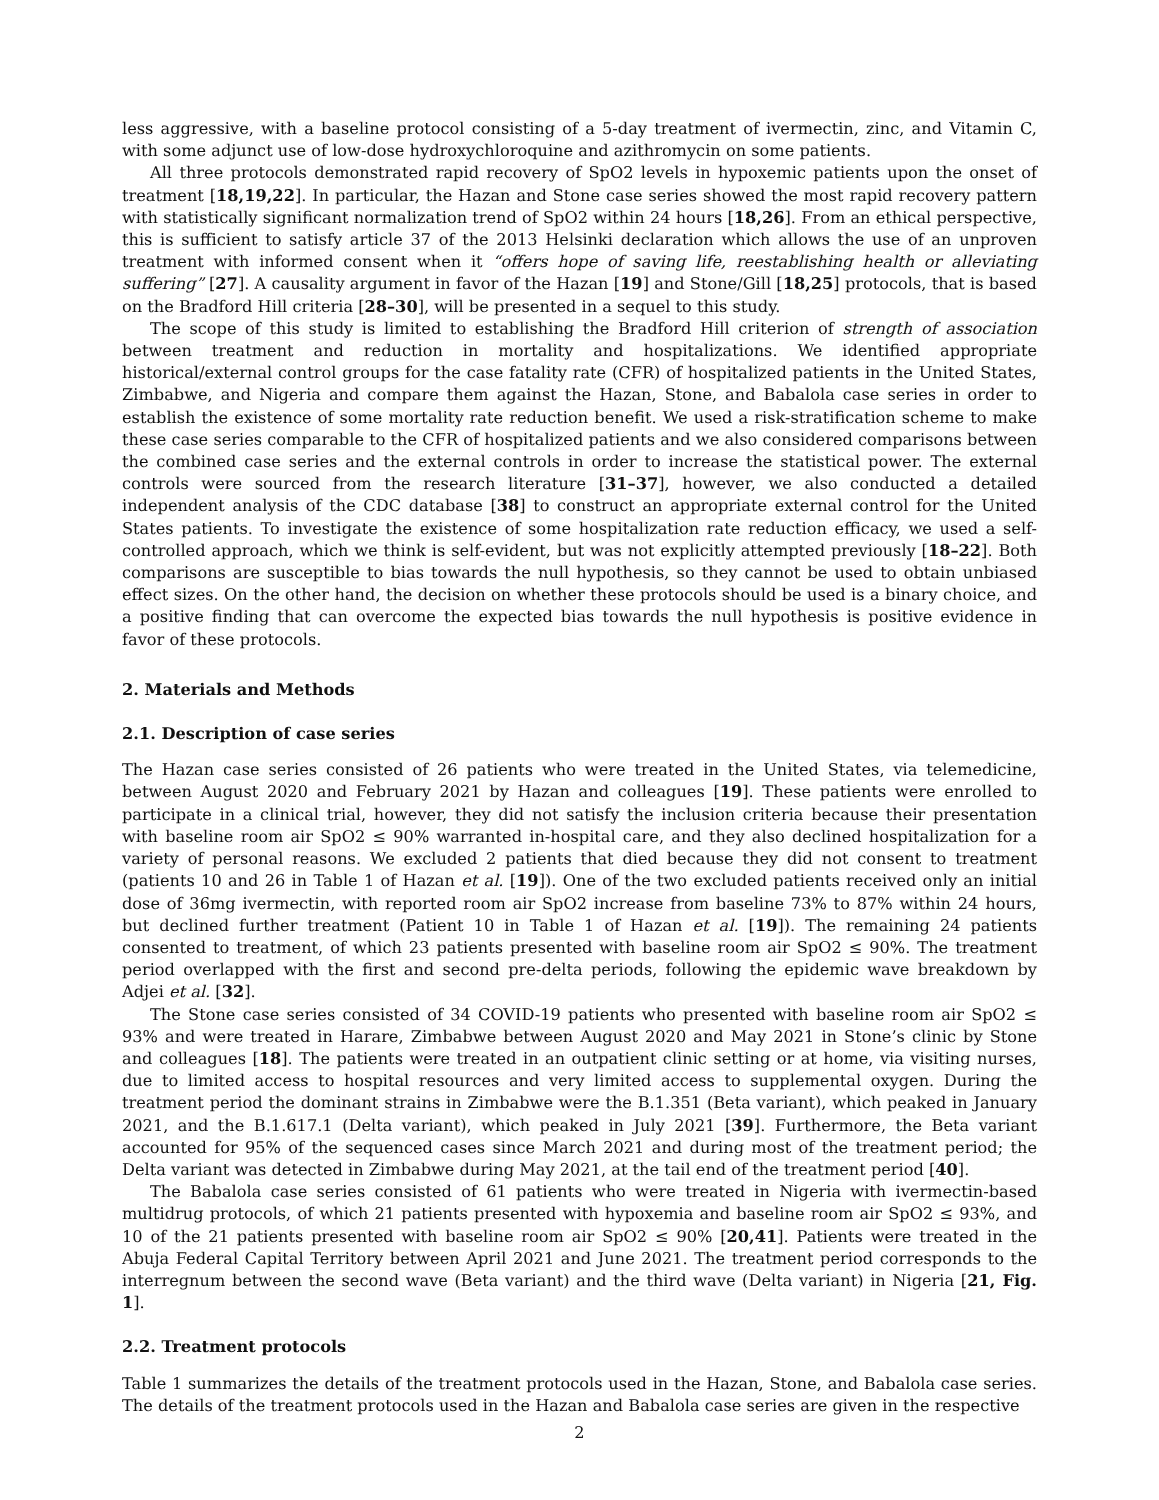less aggressive, with a baseline protocol consisting of a 5-day treatment of ivermectin, zinc, and Vitamin C, with some adjunct use of low-dose hydroxychloroquine and azithromycin on some patients.
All three protocols demonstrated rapid recovery of SpO2 levels in hypoxemic patients upon the onset of treatment [18,19,22]. In particular, the Hazan and Stone case series showed the most rapid recovery pattern with statistically significant normalization trend of SpO2 within 24 hours [18,26]. From an ethical perspective, this is sufficient to satisfy article 37 of the 2013 Helsinki declaration which allows the use of an unproven treatment with informed consent when it “offers hope of saving life, reestablishing health or alleviating suffering” [27]. A causality argument in favor of the Hazan [19] and Stone/Gill [18,25] protocols, that is based on the Bradford Hill criteria [28–30], will be presented in a sequel to this study.
The scope of this study is limited to establishing the Bradford Hill criterion of strength of association between treatment and reduction in mortality and hospitalizations. We identified appropriate historical/external control groups for the case fatality rate (CFR) of hospitalized patients in the United States, Zimbabwe, and Nigeria and compare them against the Hazan, Stone, and Babalola case series in order to establish the existence of some mortality rate reduction benefit. We used a risk-stratification scheme to make these case series comparable to the CFR of hospitalized patients and we also considered comparisons between the combined case series and the external controls in order to increase the statistical power. The external controls were sourced from the research literature [31–37], however, we also conducted a detailed independent analysis of the CDC database [38] to construct an appropriate external control for the United States patients. To investigate the existence of some hospitalization rate reduction efficacy, we used a self-controlled approach, which we think is self-evident, but was not explicitly attempted previously [18–22]. Both comparisons are susceptible to bias towards the null hypothesis, so they cannot be used to obtain unbiased effect sizes. On the other hand, the decision on whether these protocols should be used is a binary choice, and a positive finding that can overcome the expected bias towards the null hypothesis is positive evidence in favor of these protocols.
2. Materials and Methods
2.1. Description of case series
The Hazan case series consisted of 26 patients who were treated in the United States, via telemedicine, between August 2020 and February 2021 by Hazan and colleagues [19]. These patients were enrolled to participate in a clinical trial, however, they did not satisfy the inclusion criteria because their presentation with baseline room air SpO2 ≤ 90% warranted in-hospital care, and they also declined hospitalization for a variety of personal reasons. We excluded 2 patients that died because they did not consent to treatment (patients 10 and 26 in Table 1 of Hazan et al. [19]). One of the two excluded patients received only an initial dose of 36mg ivermectin, with reported room air SpO2 increase from baseline 73% to 87% within 24 hours, but declined further treatment (Patient 10 in Table 1 of Hazan et al. [19]). The remaining 24 patients consented to treatment, of which 23 patients presented with baseline room air SpO2 ≤ 90%. The treatment period overlapped with the first and second pre-delta periods, following the epidemic wave breakdown by Adjei et al. [32].
The Stone case series consisted of 34 COVID-19 patients who presented with baseline room air SpO2 ≤ 93% and were treated in Harare, Zimbabwe between August 2020 and May 2021 in Stone’s clinic by Stone and colleagues [18]. The patients were treated in an outpatient clinic setting or at home, via visiting nurses, due to limited access to hospital resources and very limited access to supplemental oxygen. During the treatment period the dominant strains in Zimbabwe were the B.1.351 (Beta variant), which peaked in January 2021, and the B.1.617.1 (Delta variant), which peaked in July 2021 [39]. Furthermore, the Beta variant accounted for 95% of the sequenced cases since March 2021 and during most of the treatment period; the Delta variant was detected in Zimbabwe during May 2021, at the tail end of the treatment period [40].
The Babalola case series consisted of 61 patients who were treated in Nigeria with ivermectin-based multidrug protocols, of which 21 patients presented with hypoxemia and baseline room air SpO2 ≤ 93%, and 10 of the 21 patients presented with baseline room air SpO2 ≤ 90% [20,41]. Patients were treated in the Abuja Federal Capital Territory between April 2021 and June 2021. The treatment period corresponds to the interregnum between the second wave (Beta variant) and the third wave (Delta variant) in Nigeria [21, Fig. 1].
2.2. Treatment protocols
Table 1 summarizes the details of the treatment protocols used in the Hazan, Stone, and Babalola case series. The details of the treatment protocols used in the Hazan and Babalola case series are given in the respective
2